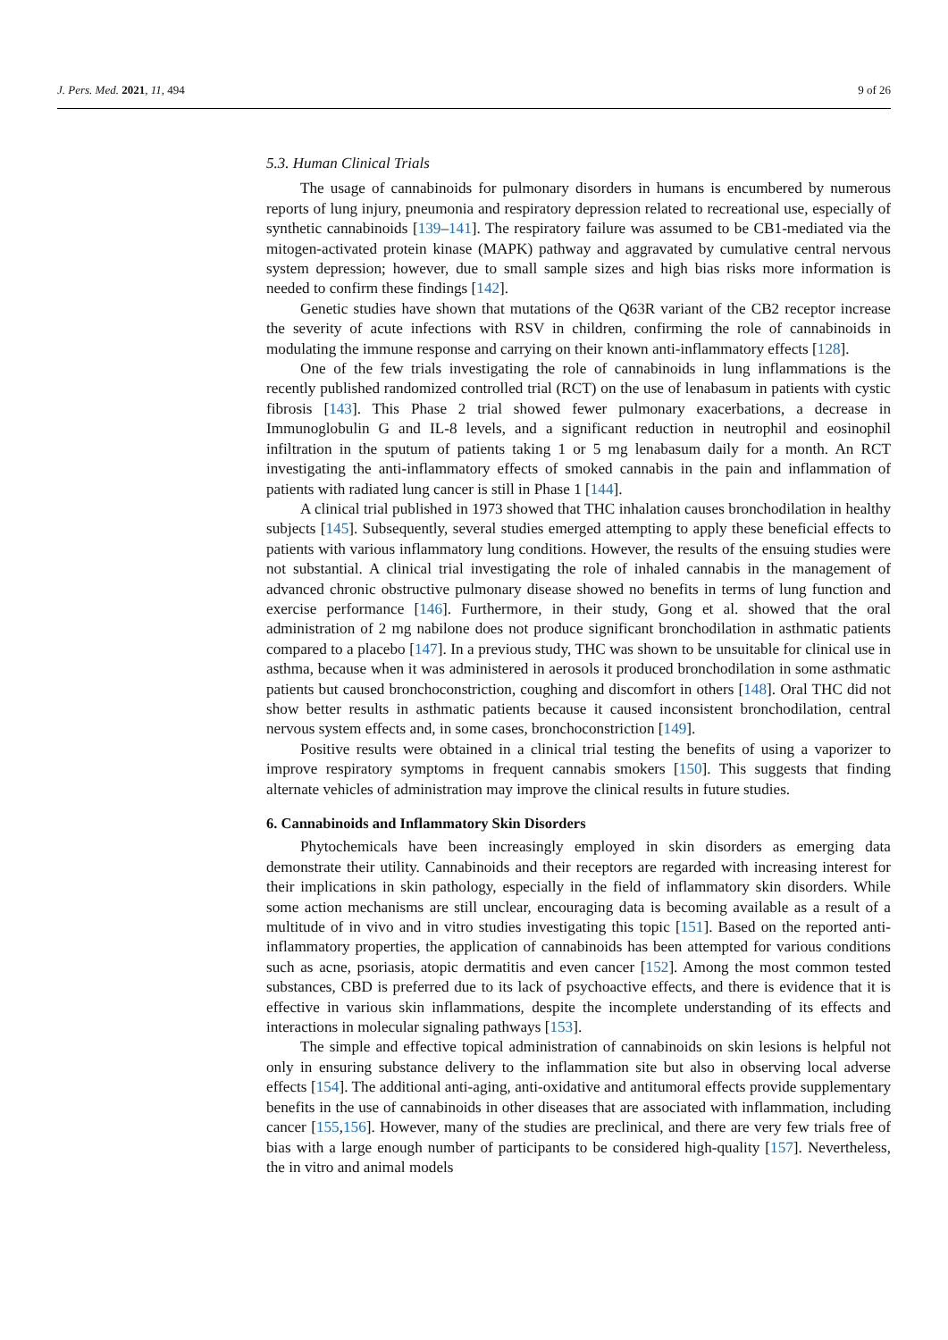J. Pers. Med. 2021, 11, 494 9 of 26
5.3. Human Clinical Trials
The usage of cannabinoids for pulmonary disorders in humans is encumbered by numerous reports of lung injury, pneumonia and respiratory depression related to recreational use, especially of synthetic cannabinoids [139–141]. The respiratory failure was assumed to be CB1-mediated via the mitogen-activated protein kinase (MAPK) pathway and aggravated by cumulative central nervous system depression; however, due to small sample sizes and high bias risks more information is needed to confirm these findings [142].
Genetic studies have shown that mutations of the Q63R variant of the CB2 receptor increase the severity of acute infections with RSV in children, confirming the role of cannabinoids in modulating the immune response and carrying on their known anti-inflammatory effects [128].
One of the few trials investigating the role of cannabinoids in lung inflammations is the recently published randomized controlled trial (RCT) on the use of lenabasum in patients with cystic fibrosis [143]. This Phase 2 trial showed fewer pulmonary exacerbations, a decrease in Immunoglobulin G and IL-8 levels, and a significant reduction in neutrophil and eosinophil infiltration in the sputum of patients taking 1 or 5 mg lenabasum daily for a month. An RCT investigating the anti-inflammatory effects of smoked cannabis in the pain and inflammation of patients with radiated lung cancer is still in Phase 1 [144].
A clinical trial published in 1973 showed that THC inhalation causes bronchodilation in healthy subjects [145]. Subsequently, several studies emerged attempting to apply these beneficial effects to patients with various inflammatory lung conditions. However, the results of the ensuing studies were not substantial. A clinical trial investigating the role of inhaled cannabis in the management of advanced chronic obstructive pulmonary disease showed no benefits in terms of lung function and exercise performance [146]. Furthermore, in their study, Gong et al. showed that the oral administration of 2 mg nabilone does not produce significant bronchodilation in asthmatic patients compared to a placebo [147]. In a previous study, THC was shown to be unsuitable for clinical use in asthma, because when it was administered in aerosols it produced bronchodilation in some asthmatic patients but caused bronchoconstriction, coughing and discomfort in others [148]. Oral THC did not show better results in asthmatic patients because it caused inconsistent bronchodilation, central nervous system effects and, in some cases, bronchoconstriction [149].
Positive results were obtained in a clinical trial testing the benefits of using a vaporizer to improve respiratory symptoms in frequent cannabis smokers [150]. This suggests that finding alternate vehicles of administration may improve the clinical results in future studies.
6. Cannabinoids and Inflammatory Skin Disorders
Phytochemicals have been increasingly employed in skin disorders as emerging data demonstrate their utility. Cannabinoids and their receptors are regarded with increasing interest for their implications in skin pathology, especially in the field of inflammatory skin disorders. While some action mechanisms are still unclear, encouraging data is becoming available as a result of a multitude of in vivo and in vitro studies investigating this topic [151]. Based on the reported anti-inflammatory properties, the application of cannabinoids has been attempted for various conditions such as acne, psoriasis, atopic dermatitis and even cancer [152]. Among the most common tested substances, CBD is preferred due to its lack of psychoactive effects, and there is evidence that it is effective in various skin inflammations, despite the incomplete understanding of its effects and interactions in molecular signaling pathways [153].
The simple and effective topical administration of cannabinoids on skin lesions is helpful not only in ensuring substance delivery to the inflammation site but also in observing local adverse effects [154]. The additional anti-aging, anti-oxidative and antitumoral effects provide supplementary benefits in the use of cannabinoids in other diseases that are associated with inflammation, including cancer [155,156]. However, many of the studies are preclinical, and there are very few trials free of bias with a large enough number of participants to be considered high-quality [157]. Nevertheless, the in vitro and animal models